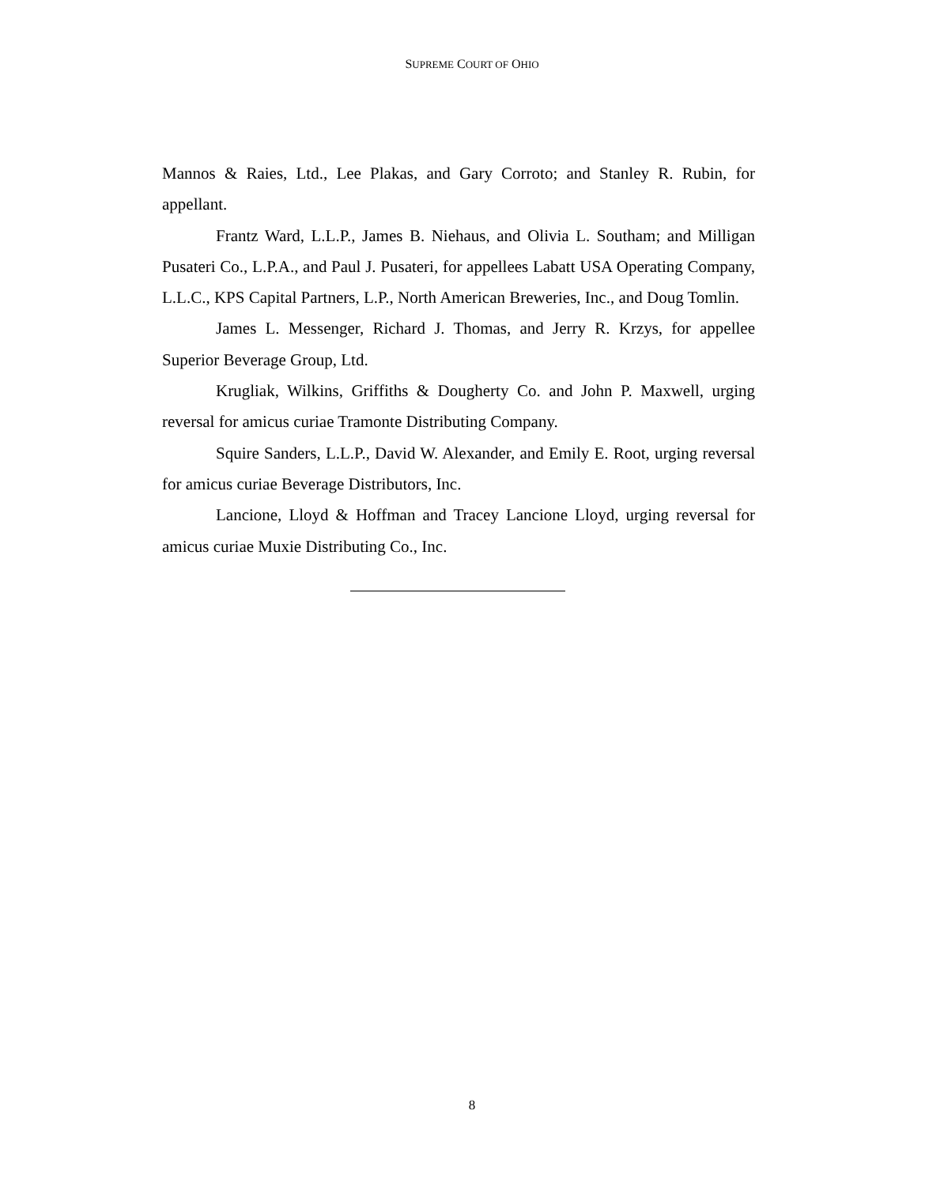SUPREME COURT OF OHIO
Mannos & Raies, Ltd., Lee Plakas, and Gary Corroto; and Stanley R. Rubin, for appellant.
Frantz Ward, L.L.P., James B. Niehaus, and Olivia L. Southam; and Milligan Pusateri Co., L.P.A., and Paul J. Pusateri, for appellees Labatt USA Operating Company, L.L.C., KPS Capital Partners, L.P., North American Breweries, Inc., and Doug Tomlin.
James L. Messenger, Richard J. Thomas, and Jerry R. Krzys, for appellee Superior Beverage Group, Ltd.
Krugliak, Wilkins, Griffiths & Dougherty Co. and John P. Maxwell, urging reversal for amicus curiae Tramonte Distributing Company.
Squire Sanders, L.L.P., David W. Alexander, and Emily E. Root, urging reversal for amicus curiae Beverage Distributors, Inc.
Lancione, Lloyd & Hoffman and Tracey Lancione Lloyd, urging reversal for amicus curiae Muxie Distributing Co., Inc.
8